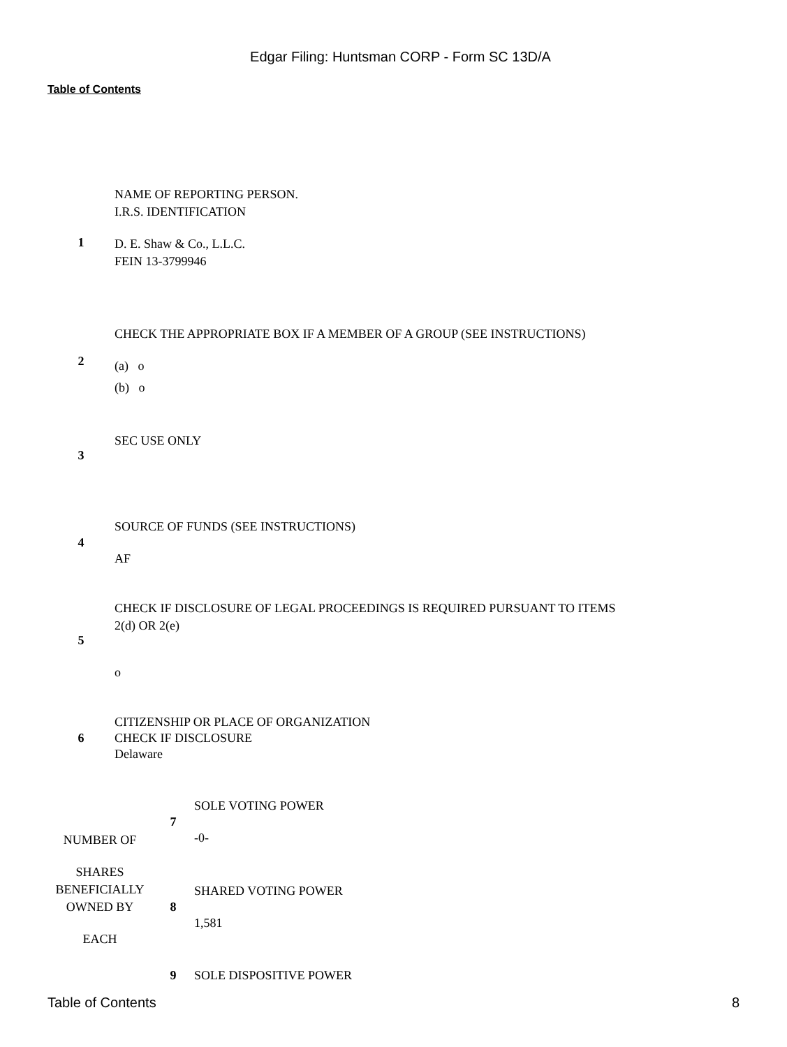Edgar Filing: Huntsman CORP - Form SC 13D/A
Table of Contents
| 1 | NAME OF REPORTING PERSON. I.R.S. IDENTIFICATION D. E. Shaw & Co., L.L.C. FEIN 13-3799946 |
| 2 | CHECK THE APPROPRIATE BOX IF A MEMBER OF A GROUP (SEE INSTRUCTIONS) (a) o (b) o |
| 3 | SEC USE ONLY |
| 4 | SOURCE OF FUNDS (SEE INSTRUCTIONS) AF |
| 5 | CHECK IF DISCLOSURE OF LEGAL PROCEEDINGS IS REQUIRED PURSUANT TO ITEMS 2(d) OR 2(e) o |
| 6 | CHECK IF DISCLOSURE |
| | CITIZENSHIP OR PLACE OF ORGANIZATION Delaware |
| NUMBER OF SHARES BENEFICIALLY OWNED BY EACH | 7 | SOLE VOTING POWER -0- |
| | 8 | SHARED VOTING POWER 1,581 |
| | 9 | SOLE DISPOSITIVE POWER |
Table of Contents 8